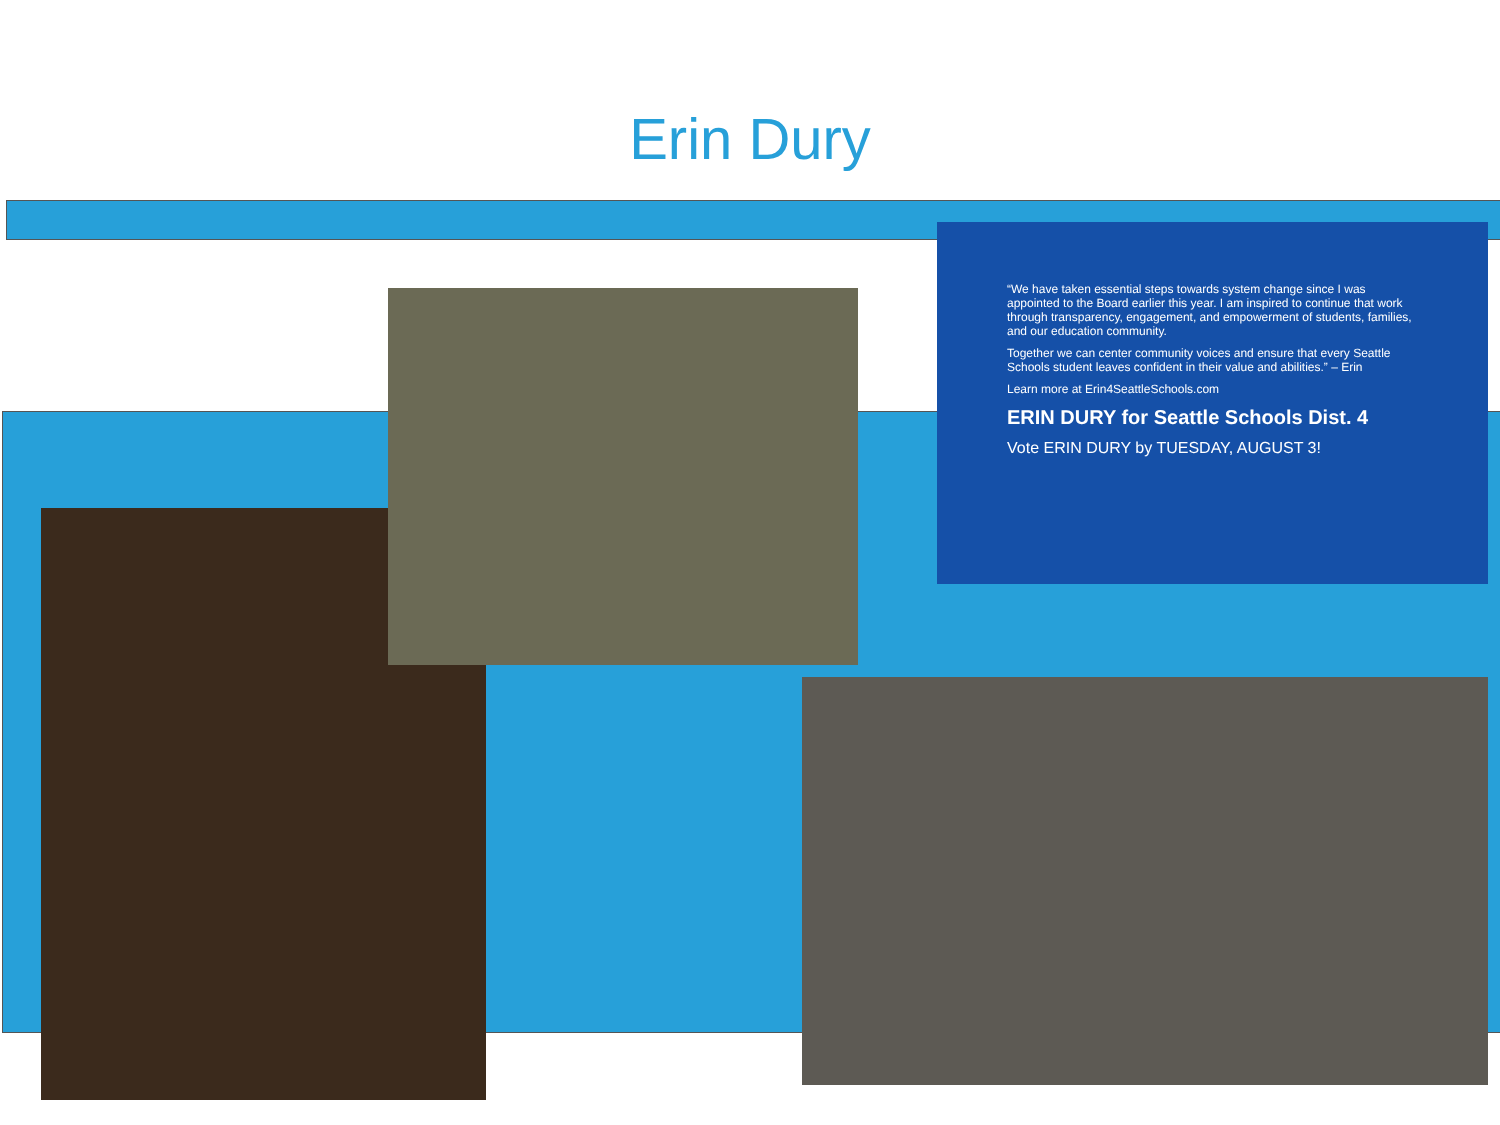Erin Dury
“We have taken essential steps towards system change since I was appointed to the Board earlier this year. I am inspired to continue that work through transparency, engagement, and empowerment of students, families, and our education community.
Together we can center community voices and ensure that every Seattle Schools student leaves confident in their value and abilities.” – Erin
Learn more at Erin4SeattleSchools.com
ERIN DURY for Seattle Schools Dist. 4
Vote ERIN DURY by TUESDAY, AUGUST 3!